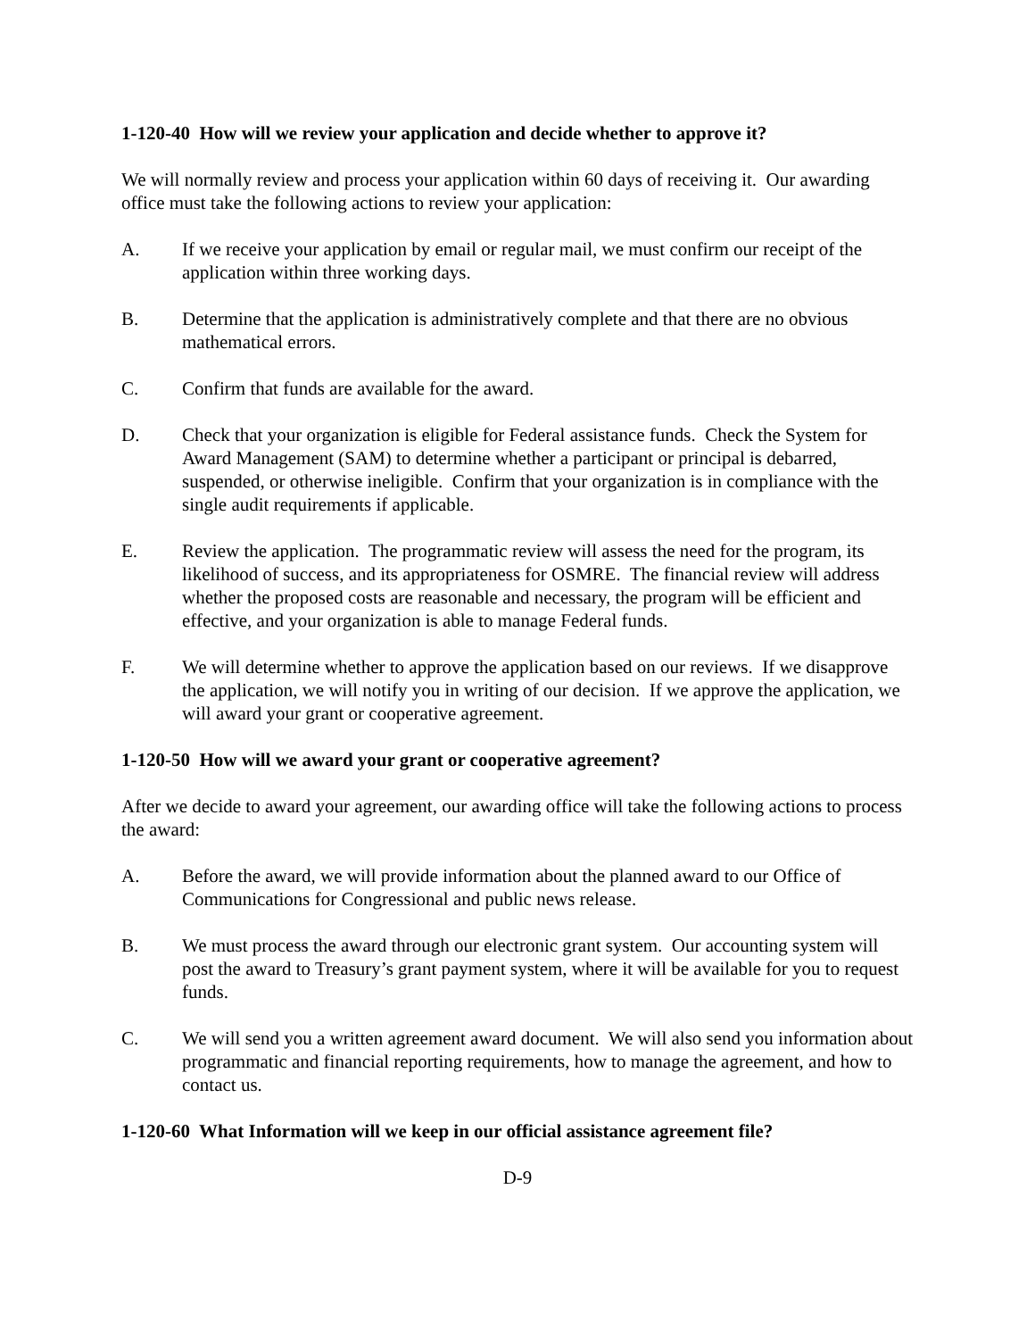1-120-40 How will we review your application and decide whether to approve it?
We will normally review and process your application within 60 days of receiving it. Our awarding office must take the following actions to review your application:
A. If we receive your application by email or regular mail, we must confirm our receipt of the application within three working days.
B. Determine that the application is administratively complete and that there are no obvious mathematical errors.
C. Confirm that funds are available for the award.
D. Check that your organization is eligible for Federal assistance funds. Check the System for Award Management (SAM) to determine whether a participant or principal is debarred, suspended, or otherwise ineligible. Confirm that your organization is in compliance with the single audit requirements if applicable.
E. Review the application. The programmatic review will assess the need for the program, its likelihood of success, and its appropriateness for OSMRE. The financial review will address whether the proposed costs are reasonable and necessary, the program will be efficient and effective, and your organization is able to manage Federal funds.
F. We will determine whether to approve the application based on our reviews. If we disapprove the application, we will notify you in writing of our decision. If we approve the application, we will award your grant or cooperative agreement.
1-120-50 How will we award your grant or cooperative agreement?
After we decide to award your agreement, our awarding office will take the following actions to process the award:
A. Before the award, we will provide information about the planned award to our Office of Communications for Congressional and public news release.
B. We must process the award through our electronic grant system. Our accounting system will post the award to Treasury’s grant payment system, where it will be available for you to request funds.
C. We will send you a written agreement award document. We will also send you information about programmatic and financial reporting requirements, how to manage the agreement, and how to contact us.
1-120-60 What Information will we keep in our official assistance agreement file?
D-9